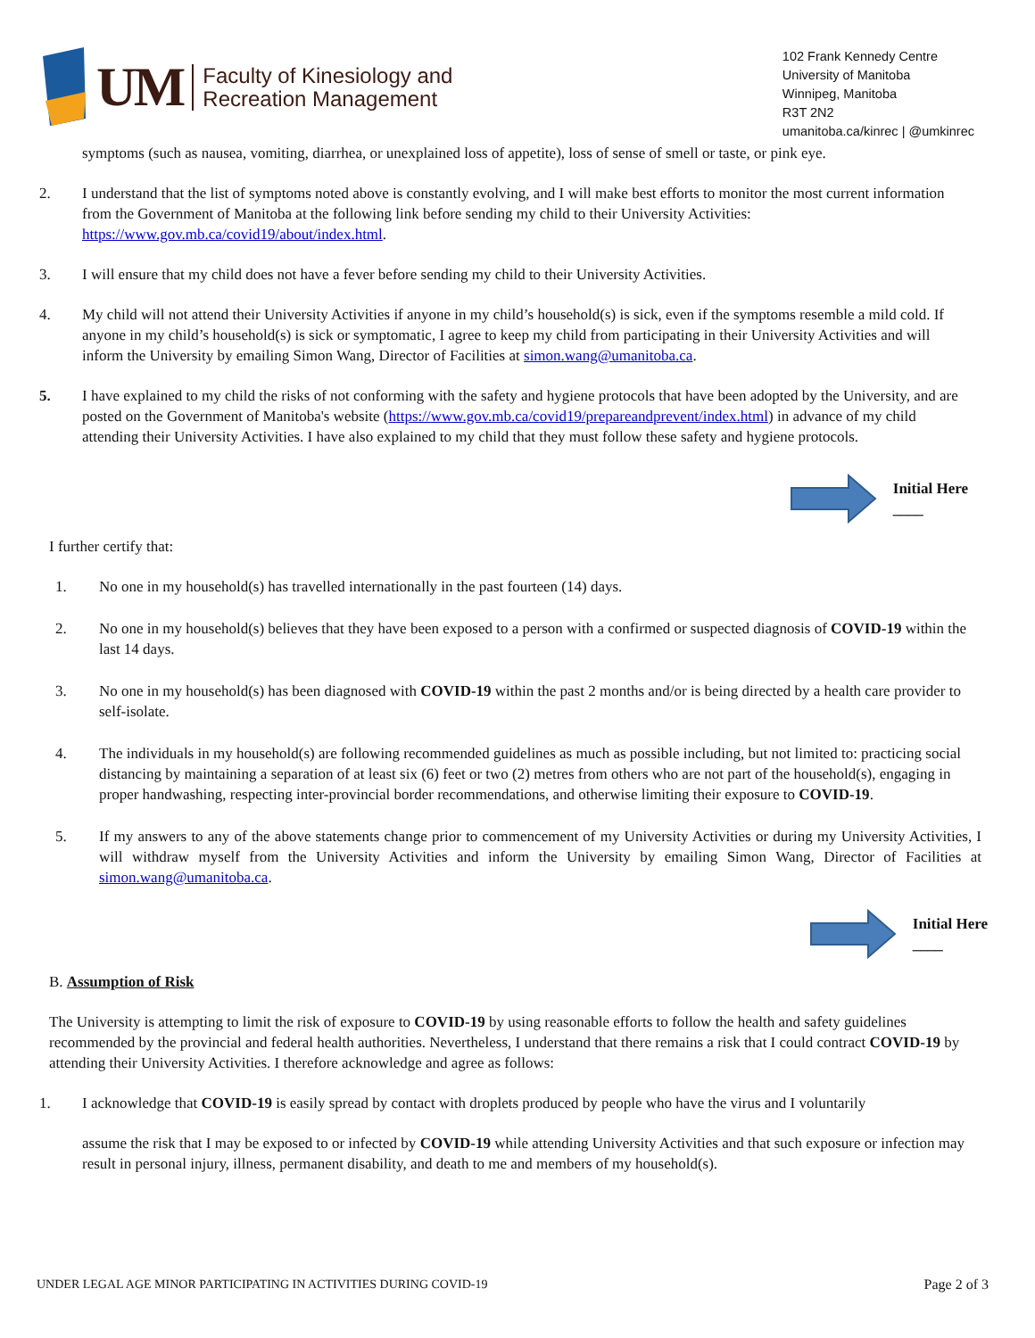UM
Faculty of Kinesiology and
Recreation Management
102 Frank Kennedy Centre
University of Manitoba
Winnipeg, Manitoba
R3T 2N2
umanitoba.ca/kinrec | @umkinrec
symptoms (such as nausea, vomiting, diarrhea, or unexplained loss of appetite), loss of sense of smell or taste, or pink eye.
2. I understand that the list of symptoms noted above is constantly evolving, and I will make best efforts to monitor the most current information from the Government of Manitoba at the following link before sending my child to their University Activities: https://www.gov.mb.ca/covid19/about/index.html.
3. I will ensure that my child does not have a fever before sending my child to their University Activities.
4. My child will not attend their University Activities if anyone in my child’s household(s) is sick, even if the symptoms resemble a mild cold. If anyone in my child’s household(s) is sick or symptomatic, I agree to keep my child from participating in their University Activities and will inform the University by emailing Simon Wang, Director of Facilities at simon.wang@umanitoba.ca.
5. I have explained to my child the risks of not conforming with the safety and hygiene protocols that have been adopted by the University, and are posted on the Government of Manitoba's website (https://www.gov.mb.ca/covid19/prepareandprevent/index.html) in advance of my child attending their University Activities. I have also explained to my child that they must follow these safety and hygiene protocols.
Initial Here
____
I further certify that:
1. No one in my household(s) has travelled internationally in the past fourteen (14) days.
2. No one in my household(s) believes that they have been exposed to a person with a confirmed or suspected diagnosis of COVID-19 within the last 14 days.
3. No one in my household(s) has been diagnosed with COVID-19 within the past 2 months and/or is being directed by a health care provider to self-isolate.
4. The individuals in my household(s) are following recommended guidelines as much as possible including, but not limited to: practicing social distancing by maintaining a separation of at least six (6) feet or two (2) metres from others who are not part of the household(s), engaging in proper handwashing, respecting inter-provincial border recommendations, and otherwise limiting their exposure to COVID-19.
5. If my answers to any of the above statements change prior to commencement of my University Activities or during my University Activities, I will withdraw myself from the University Activities and inform the University by emailing Simon Wang, Director of Facilities at simon.wang@umanitoba.ca.
Initial Here
____
B. Assumption of Risk
The University is attempting to limit the risk of exposure to COVID-19 by using reasonable efforts to follow the health and safety guidelines recommended by the provincial and federal health authorities. Nevertheless, I understand that there remains a risk that I could contract COVID-19 by attending their University Activities. I therefore acknowledge and agree as follows:
1. I acknowledge that COVID-19 is easily spread by contact with droplets produced by people who have the virus and I voluntarily
assume the risk that I may be exposed to or infected by COVID-19 while attending University Activities and that such exposure or infection may result in personal injury, illness, permanent disability, and death to me and members of my household(s).
UNDER LEGAL AGE MINOR PARTICIPATING IN ACTIVITIES DURING COVID-19 Page 2 of 3